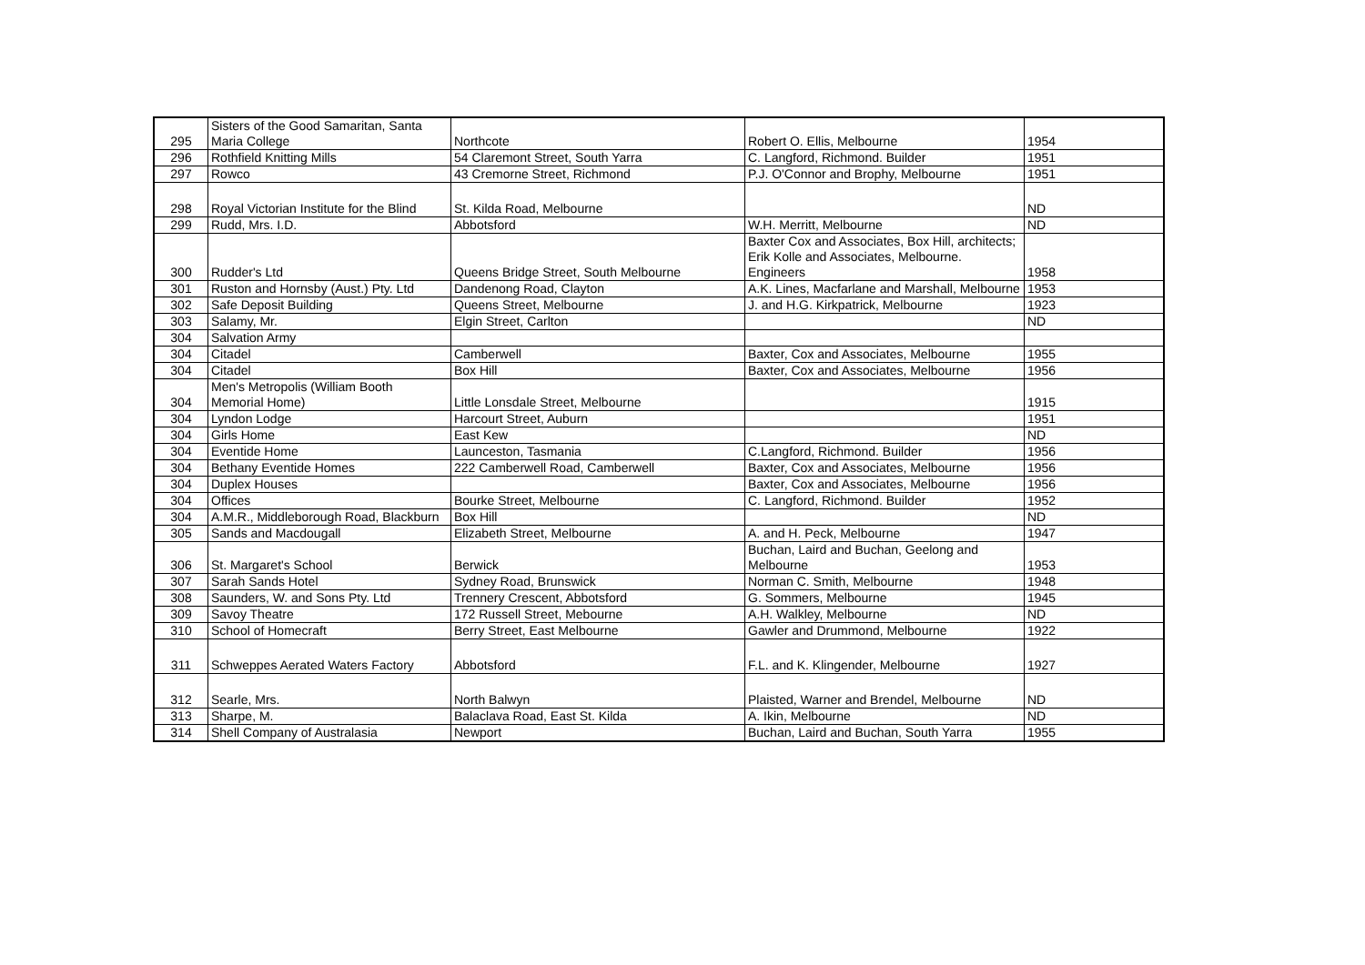| 295 | Sisters of the Good Samaritan, Santa Maria College | Northcote | Robert O. Ellis, Melbourne | 1954 |
| 296 | Rothfield Knitting Mills | 54 Claremont Street, South Yarra | C. Langford, Richmond. Builder | 1951 |
| 297 | Rowco | 43 Cremorne Street, Richmond | P.J. O'Connor and Brophy, Melbourne | 1951 |
| 298 | Royal Victorian Institute for the Blind | St. Kilda Road, Melbourne | | ND |
| 299 | Rudd, Mrs. I.D. | Abbotsford | W.H. Merritt, Melbourne | ND |
| 300 | Rudder's Ltd | Queens Bridge Street, South Melbourne | Baxter Cox and Associates, Box Hill, architects; Erik Kolle and Associates, Melbourne. Engineers | 1958 |
| 301 | Ruston and Hornsby (Aust.) Pty. Ltd | Dandenong Road, Clayton | A.K. Lines, Macfarlane and Marshall, Melbourne | 1953 |
| 302 | Safe Deposit Building | Queens Street, Melbourne | J. and H.G. Kirkpatrick, Melbourne | 1923 |
| 303 | Salamy, Mr. | Elgin Street, Carlton | | ND |
| 304 | Salvation Army | | | |
| 304 | Citadel | Camberwell | Baxter, Cox and Associates, Melbourne | 1955 |
| 304 | Citadel | Box Hill | Baxter, Cox and Associates, Melbourne | 1956 |
| 304 | Men's Metropolis (William Booth Memorial Home) | Little Lonsdale Street, Melbourne | | 1915 |
| 304 | Lyndon Lodge | Harcourt Street, Auburn | | 1951 |
| 304 | Girls Home | East Kew | | ND |
| 304 | Eventide Home | Launceston, Tasmania | C.Langford, Richmond. Builder | 1956 |
| 304 | Bethany Eventide Homes | 222 Camberwell Road, Camberwell | Baxter, Cox and Associates, Melbourne | 1956 |
| 304 | Duplex Houses | | Baxter, Cox and Associates, Melbourne | 1956 |
| 304 | Offices | Bourke Street, Melbourne | C. Langford, Richmond. Builder | 1952 |
| 304 | A.M.R., Middleborough Road, Blackburn | Box Hill | | ND |
| 305 | Sands and Macdougall | Elizabeth Street, Melbourne | A. and H. Peck, Melbourne | 1947 |
| 306 | St. Margaret's School | Berwick | Buchan, Laird and Buchan, Geelong and Melbourne | 1953 |
| 307 | Sarah Sands Hotel | Sydney Road, Brunswick | Norman C. Smith, Melbourne | 1948 |
| 308 | Saunders, W. and Sons Pty. Ltd | Trennery Crescent, Abbotsford | G. Sommers, Melbourne | 1945 |
| 309 | Savoy Theatre | 172 Russell Street, Mebourne | A.H. Walkley, Melbourne | ND |
| 310 | School of Homecraft | Berry Street, East Melbourne | Gawler and Drummond, Melbourne | 1922 |
| 311 | Schweppes Aerated Waters Factory | Abbotsford | F.L. and K. Klingender, Melbourne | 1927 |
| 312 | Searle, Mrs. | North Balwyn | Plaisted, Warner and Brendel, Melbourne | ND |
| 313 | Sharpe, M. | Balaclava Road, East St. Kilda | A. Ikin, Melbourne | ND |
| 314 | Shell Company of Australasia | Newport | Buchan, Laird and Buchan, South Yarra | 1955 |